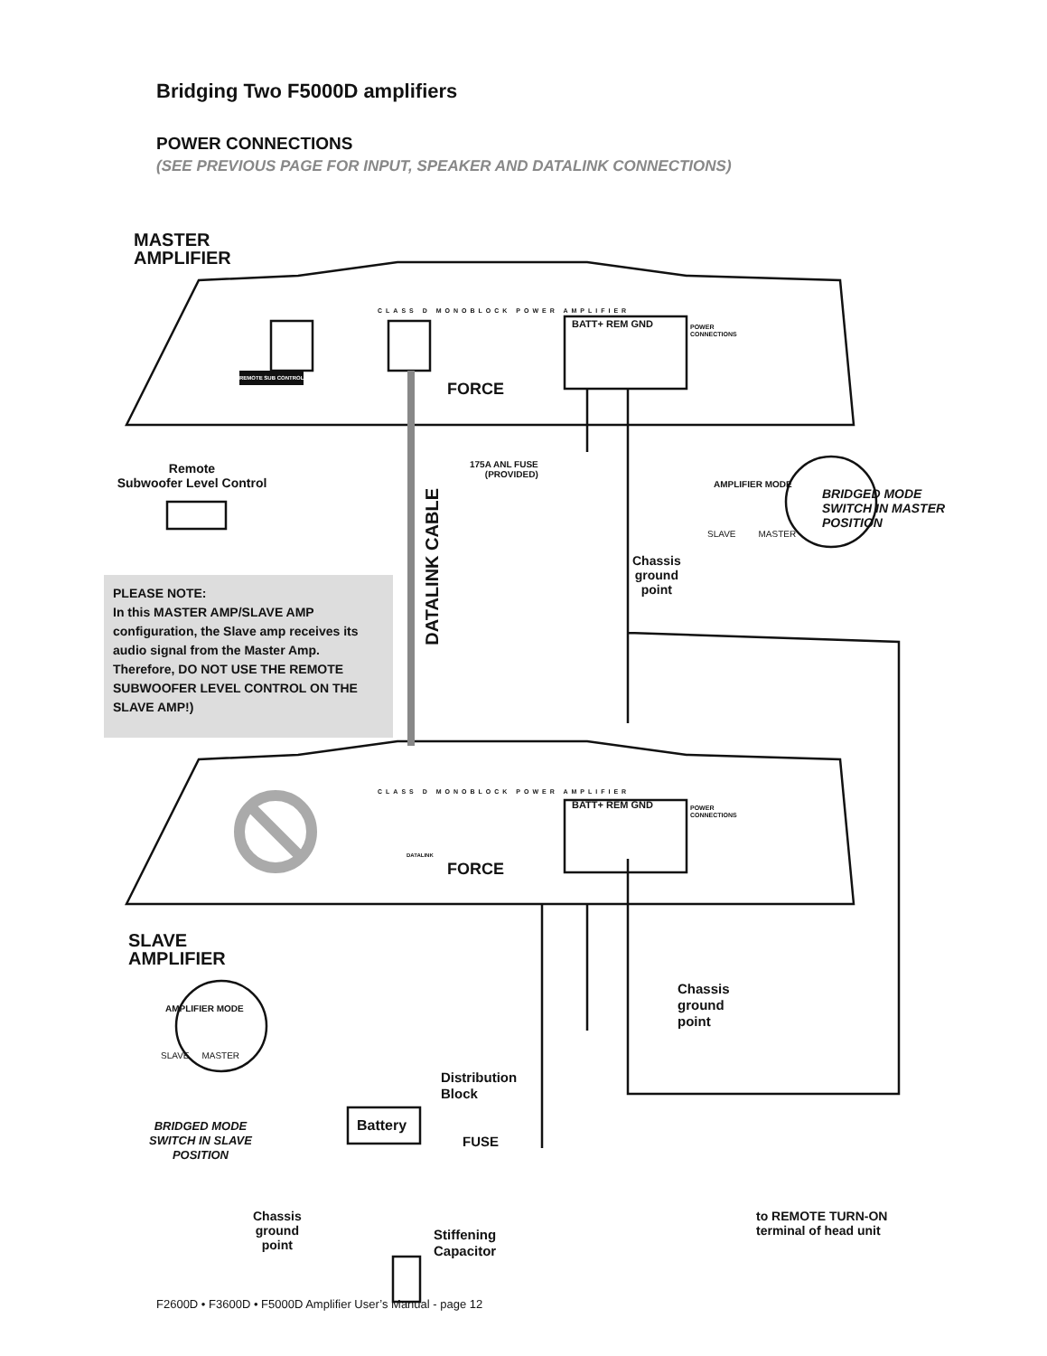Bridging Two F5000D amplifiers
POWER CONNECTIONS
(SEE PREVIOUS PAGE FOR INPUT, SPEAKER AND DATALINK CONNECTIONS)
MASTER
AMPLIFIER
CLASS D MONOBLOCK POWER AMPLIFIER
BATT+ REM GND
POWER
CONNECTIONS
FORCE
REMOTE SUB CONTROL
Remote
Subwoofer Level Control
175A ANL FUSE
(PROVIDED)
DATALINK CABLE
AMPLIFIER MODE
SLAVE MASTER
BRIDGED MODE
SWITCH IN MASTER
POSITION
Chassis
ground
point
PLEASE NOTE:
In this MASTER AMP/SLAVE AMP configuration, the Slave amp receives its audio signal from the Master Amp. Therefore, DO NOT USE THE REMOTE SUBWOOFER LEVEL CONTROL ON THE SLAVE AMP!)
CLASS D MONOBLOCK POWER AMPLIFIER
BATT+ REM GND
POWER
CONNECTIONS
DATALINK
FORCE
SLAVE
AMPLIFIER
AMPLIFIER MODE
SLAVE MASTER
BRIDGED MODE
SWITCH IN SLAVE
POSITION
Chassis
ground
point
Distribution
Block
Battery
FUSE
Chassis
ground
point
Stiffening
Capacitor
to REMOTE TURN-ON
terminal of head unit
F2600D • F3600D • F5000D Amplifier User’s Manual - page 12